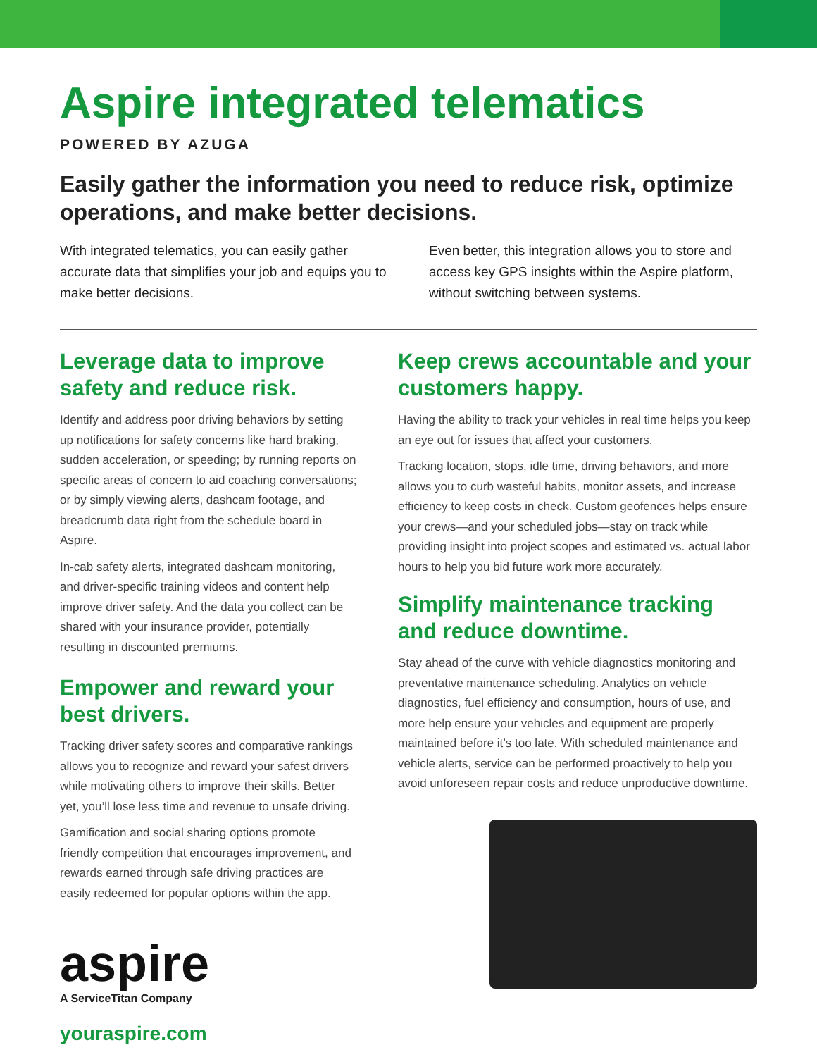Aspire integrated telematics
POWERED BY AZUGA
Easily gather the information you need to reduce risk, optimize operations, and make better decisions.
With integrated telematics, you can easily gather accurate data that simplifies your job and equips you to make better decisions.
Even better, this integration allows you to store and access key GPS insights within the Aspire platform, without switching between systems.
Leverage data to improve safety and reduce risk.
Identify and address poor driving behaviors by setting up notifications for safety concerns like hard braking, sudden acceleration, or speeding; by running reports on specific areas of concern to aid coaching conversations; or by simply viewing alerts, dashcam footage, and breadcrumb data right from the schedule board in Aspire.
In-cab safety alerts, integrated dashcam monitoring, and driver-specific training videos and content help improve driver safety. And the data you collect can be shared with your insurance provider, potentially resulting in discounted premiums.
Empower and reward your best drivers.
Tracking driver safety scores and comparative rankings allows you to recognize and reward your safest drivers while motivating others to improve their skills. Better yet, you’ll lose less time and revenue to unsafe driving.
Gamification and social sharing options promote friendly competition that encourages improvement, and rewards earned through safe driving practices are easily redeemed for popular options within the app.
aspire
A ServiceTitan Company
youraspire.com
Keep crews accountable and your customers happy.
Having the ability to track your vehicles in real time helps you keep an eye out for issues that affect your customers.
Tracking location, stops, idle time, driving behaviors, and more allows you to curb wasteful habits, monitor assets, and increase efficiency to keep costs in check. Custom geofences helps ensure your crews—and your scheduled jobs—stay on track while providing insight into project scopes and estimated vs. actual labor hours to help you bid future work more accurately.
Simplify maintenance tracking and reduce downtime.
Stay ahead of the curve with vehicle diagnostics monitoring and preventative maintenance scheduling. Analytics on vehicle diagnostics, fuel efficiency and consumption, hours of use, and more help ensure your vehicles and equipment are properly maintained before it’s too late. With scheduled maintenance and vehicle alerts, service can be performed proactively to help you avoid unforeseen repair costs and reduce unproductive downtime.